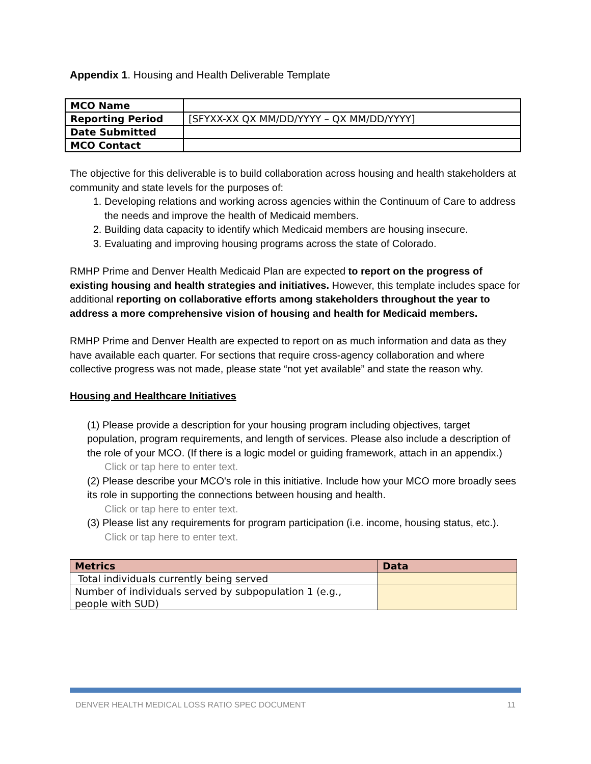Appendix 1. Housing and Health Deliverable Template
| MCO Name | |
| Reporting Period | [SFYXX-XX QX MM/DD/YYYY – QX MM/DD/YYYY] |
| Date Submitted | |
| MCO Contact | |
The objective for this deliverable is to build collaboration across housing and health stakeholders at community and state levels for the purposes of:
1. Developing relations and working across agencies within the Continuum of Care to address the needs and improve the health of Medicaid members.
2. Building data capacity to identify which Medicaid members are housing insecure.
3. Evaluating and improving housing programs across the state of Colorado.
RMHP Prime and Denver Health Medicaid Plan are expected to report on the progress of existing housing and health strategies and initiatives. However, this template includes space for additional reporting on collaborative efforts among stakeholders throughout the year to address a more comprehensive vision of housing and health for Medicaid members.
RMHP Prime and Denver Health are expected to report on as much information and data as they have available each quarter. For sections that require cross-agency collaboration and where collective progress was not made, please state “not yet available” and state the reason why.
Housing and Healthcare Initiatives
(1) Please provide a description for your housing program including objectives, target population, program requirements, and length of services. Please also include a description of the role of your MCO. (If there is a logic model or guiding framework, attach in an appendix.)
Click or tap here to enter text.
(2) Please describe your MCO's role in this initiative. Include how your MCO more broadly sees its role in supporting the connections between housing and health.
Click or tap here to enter text.
(3) Please list any requirements for program participation (i.e. income, housing status, etc.).
Click or tap here to enter text.
| Metrics | Data |
| --- | --- |
| Total individuals currently being served | |
| Number of individuals served by subpopulation 1 (e.g., people with SUD) | |
DENVER HEALTH MEDICAL LOSS RATIO SPEC DOCUMENT 11